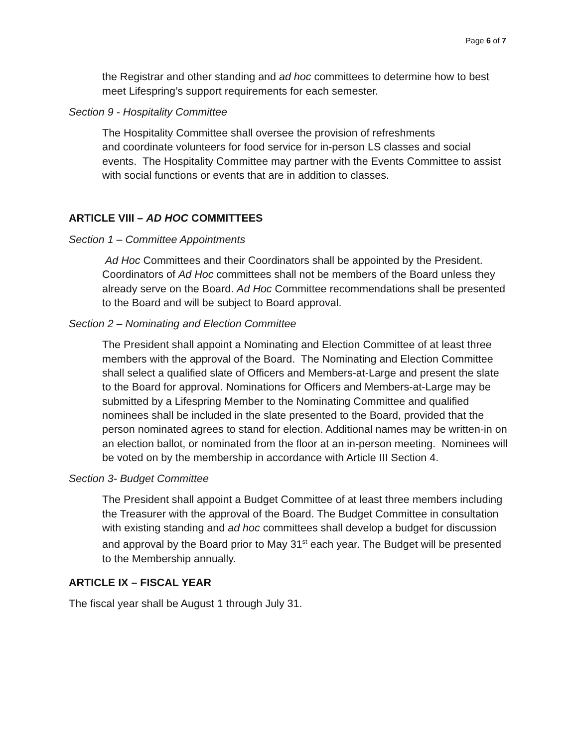Page 6 of 7
the Registrar and other standing and ad hoc committees to determine how to best meet Lifespring’s support requirements for each semester.
Section 9 - Hospitality Committee
The Hospitality Committee shall oversee the provision of refreshments
and coordinate volunteers for food service for in-person LS classes and social events. The Hospitality Committee may partner with the Events Committee to assist with social functions or events that are in addition to classes.
ARTICLE VIII – AD HOC COMMITTEES
Section 1 – Committee Appointments
Ad Hoc Committees and their Coordinators shall be appointed by the President. Coordinators of Ad Hoc committees shall not be members of the Board unless they already serve on the Board. Ad Hoc Committee recommendations shall be presented to the Board and will be subject to Board approval.
Section 2 – Nominating and Election Committee
The President shall appoint a Nominating and Election Committee of at least three members with the approval of the Board. The Nominating and Election Committee shall select a qualified slate of Officers and Members-at-Large and present the slate to the Board for approval. Nominations for Officers and Members-at-Large may be submitted by a Lifespring Member to the Nominating Committee and qualified nominees shall be included in the slate presented to the Board, provided that the person nominated agrees to stand for election. Additional names may be written-in on an election ballot, or nominated from the floor at an in-person meeting. Nominees will be voted on by the membership in accordance with Article III Section 4.
Section 3- Budget Committee
The President shall appoint a Budget Committee of at least three members including the Treasurer with the approval of the Board. The Budget Committee in consultation with existing standing and ad hoc committees shall develop a budget for discussion and approval by the Board prior to May 31<sup>st</sup> each year. The Budget will be presented to the Membership annually.
ARTICLE IX – FISCAL YEAR
The fiscal year shall be August 1 through July 31.